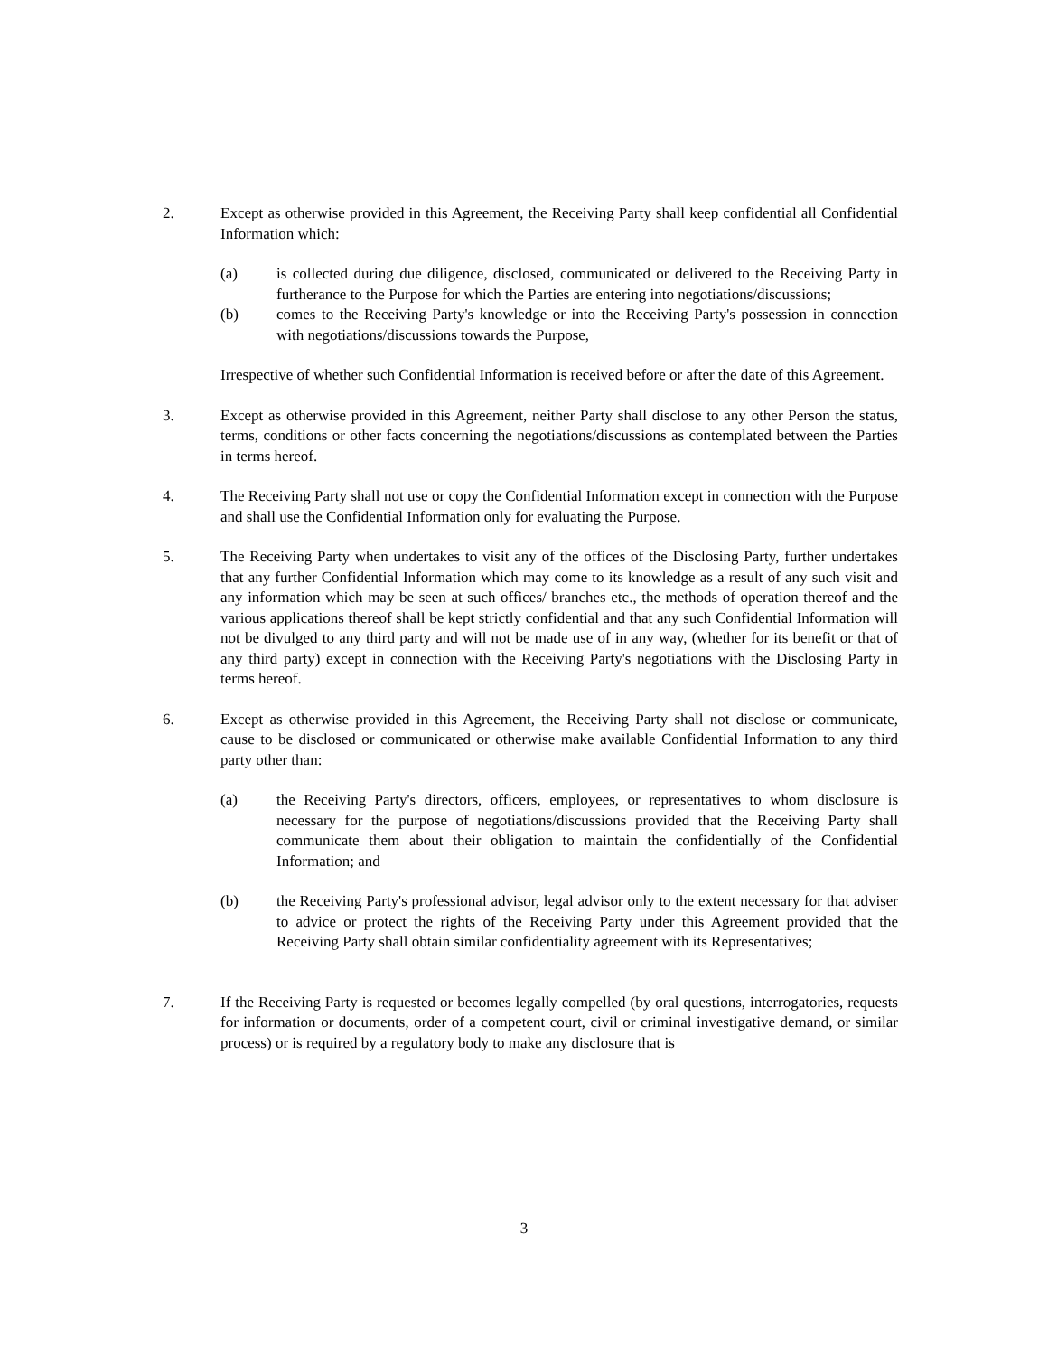2. Except as otherwise provided in this Agreement, the Receiving Party shall keep confidential all Confidential Information which:
(a) is collected during due diligence, disclosed, communicated or delivered to the Receiving Party in furtherance to the Purpose for which the Parties are entering into negotiations/discussions;
(b) comes to the Receiving Party's knowledge or into the Receiving Party's possession in connection with negotiations/discussions towards the Purpose,
Irrespective of whether such Confidential Information is received before or after the date of this Agreement.
3. Except as otherwise provided in this Agreement, neither Party shall disclose to any other Person the status, terms, conditions or other facts concerning the negotiations/discussions as contemplated between the Parties in terms hereof.
4. The Receiving Party shall not use or copy the Confidential Information except in connection with the Purpose and shall use the Confidential Information only for evaluating the Purpose.
5. The Receiving Party when undertakes to visit any of the offices of the Disclosing Party, further undertakes that any further Confidential Information which may come to its knowledge as a result of any such visit and any information which may be seen at such offices/ branches etc., the methods of operation thereof and the various applications thereof shall be kept strictly confidential and that any such Confidential Information will not be divulged to any third party and will not be made use of in any way, (whether for its benefit or that of any third party) except in connection with the Receiving Party's negotiations with the Disclosing Party in terms hereof.
6. Except as otherwise provided in this Agreement, the Receiving Party shall not disclose or communicate, cause to be disclosed or communicated or otherwise make available Confidential Information to any third party other than:
(a) the Receiving Party's directors, officers, employees, or representatives to whom disclosure is necessary for the purpose of negotiations/discussions provided that the Receiving Party shall communicate them about their obligation to maintain the confidentially of the Confidential Information; and
(b) the Receiving Party's professional advisor, legal advisor only to the extent necessary for that adviser to advice or protect the rights of the Receiving Party under this Agreement provided that the Receiving Party shall obtain similar confidentiality agreement with its Representatives;
7. If the Receiving Party is requested or becomes legally compelled (by oral questions, interrogatories, requests for information or documents, order of a competent court, civil or criminal investigative demand, or similar process) or is required by a regulatory body to make any disclosure that is
3